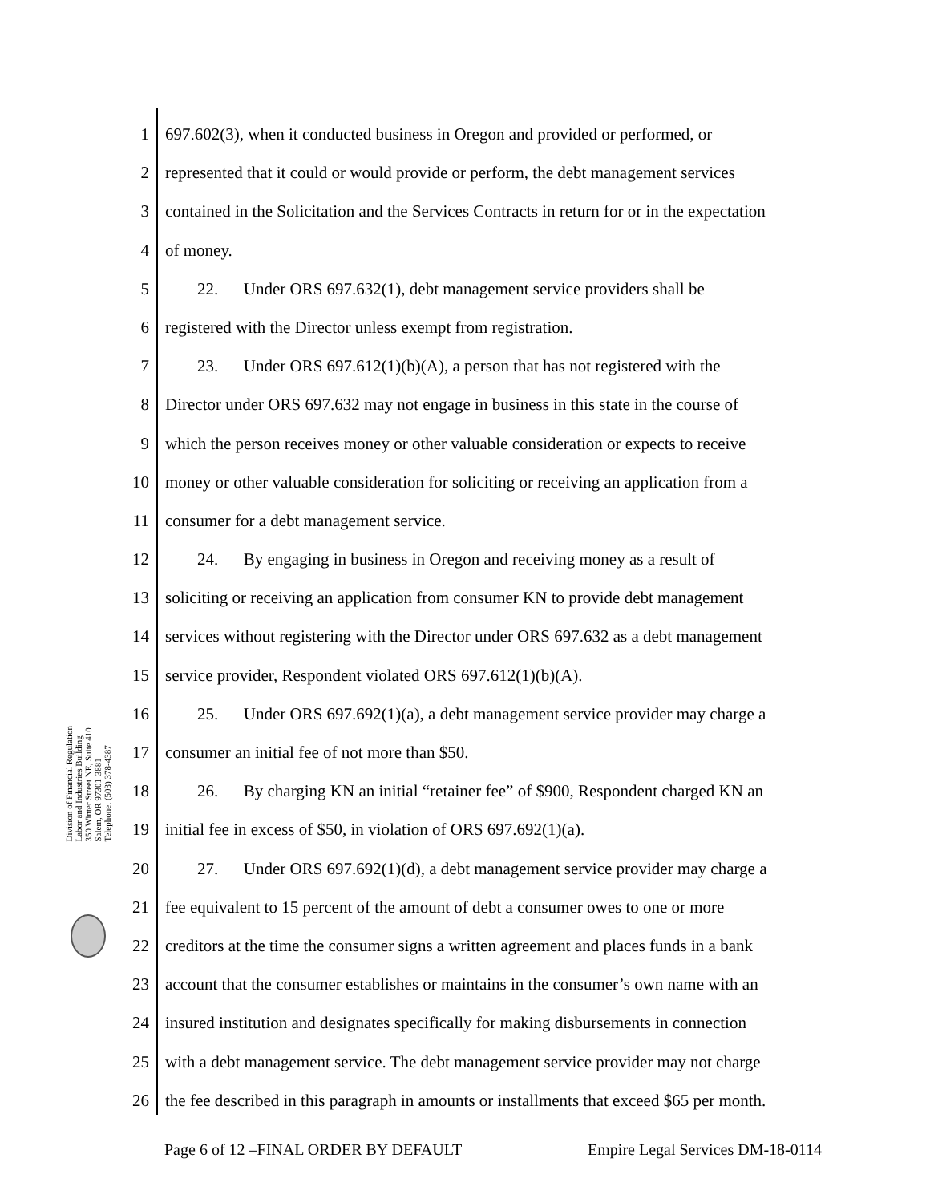Division of Financial Regulation
Labor and Industries Building
350 Winter Street NE, Suite 410
Salem, OR 97301-3881
Telephone: (503) 378-4387
1 697.602(3), when it conducted business in Oregon and provided or performed, or
2 represented that it could or would provide or perform, the debt management services
3 contained in the Solicitation and the Services Contracts in return for or in the expectation
4 of money.
5 22. Under ORS 697.632(1), debt management service providers shall be
6 registered with the Director unless exempt from registration.
7 23. Under ORS 697.612(1)(b)(A), a person that has not registered with the
8 Director under ORS 697.632 may not engage in business in this state in the course of
9 which the person receives money or other valuable consideration or expects to receive
10 money or other valuable consideration for soliciting or receiving an application from a
11 consumer for a debt management service.
12 24. By engaging in business in Oregon and receiving money as a result of
13 soliciting or receiving an application from consumer KN to provide debt management
14 services without registering with the Director under ORS 697.632 as a debt management
15 service provider, Respondent violated ORS 697.612(1)(b)(A).
16 25. Under ORS 697.692(1)(a), a debt management service provider may charge a
17 consumer an initial fee of not more than $50.
18 26. By charging KN an initial “retainer fee” of $900, Respondent charged KN an
19 initial fee in excess of $50, in violation of ORS 697.692(1)(a).
20 27. Under ORS 697.692(1)(d), a debt management service provider may charge a
21 fee equivalent to 15 percent of the amount of debt a consumer owes to one or more
22 creditors at the time the consumer signs a written agreement and places funds in a bank
23 account that the consumer establishes or maintains in the consumer’s own name with an
24 insured institution and designates specifically for making disbursements in connection
25 with a debt management service. The debt management service provider may not charge
26 the fee described in this paragraph in amounts or installments that exceed $65 per month.
Page 6 of 12 –FINAL ORDER BY DEFAULT Empire Legal Services DM-18-0114